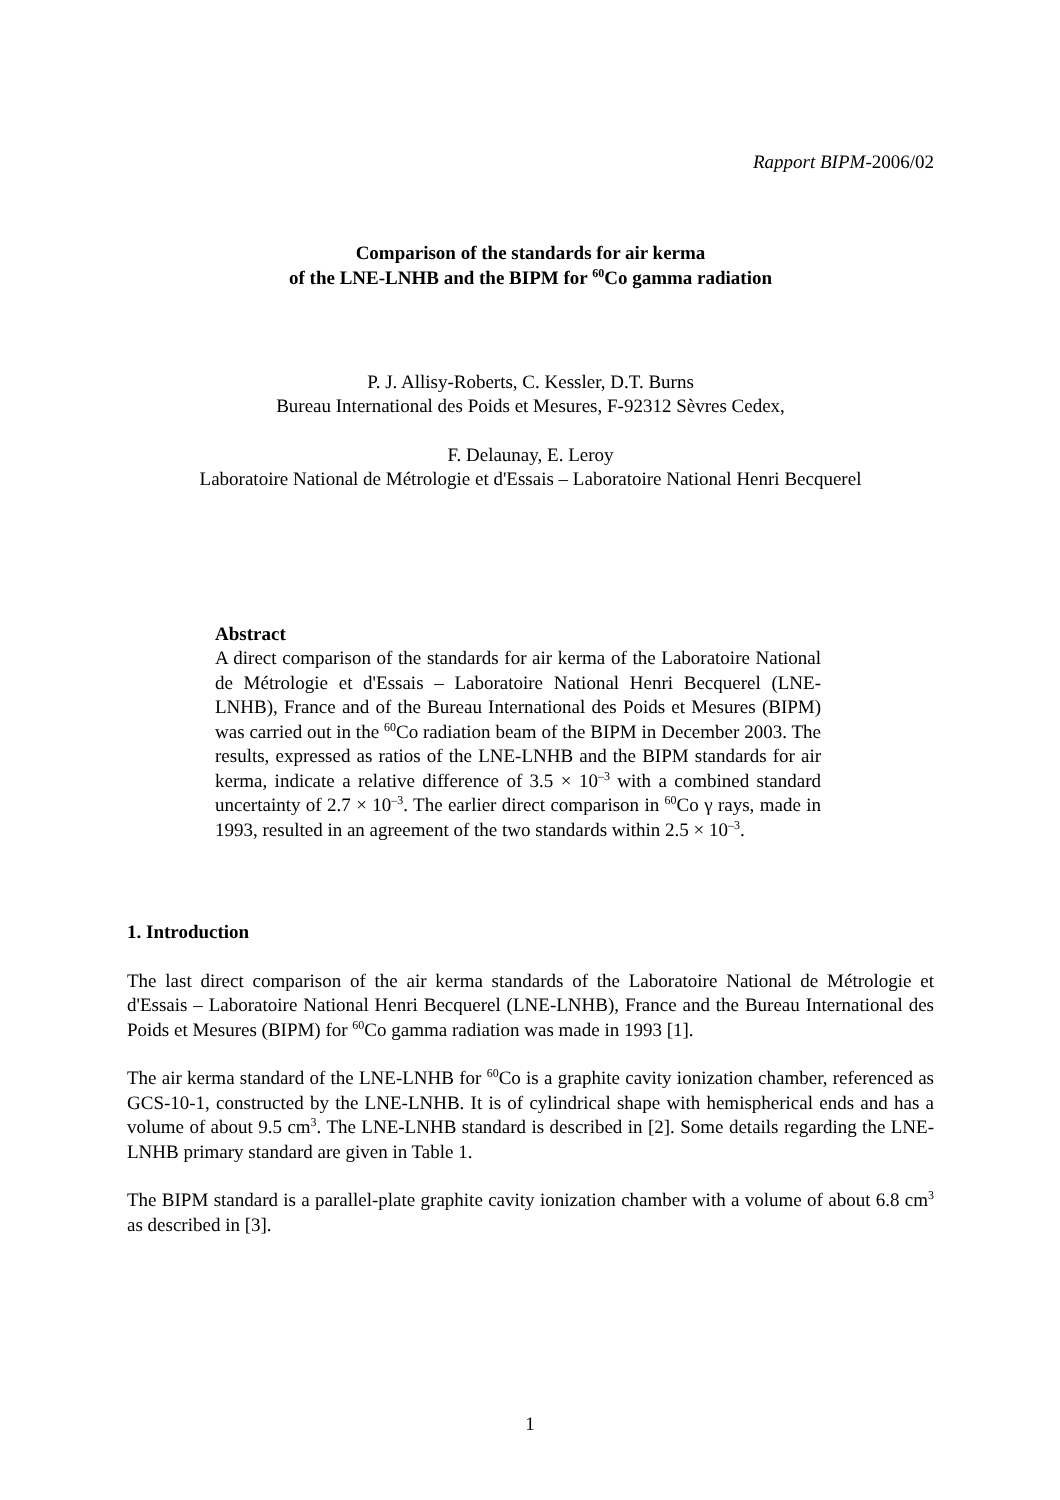Rapport BIPM-2006/02
Comparison of the standards for air kerma
of the LNE-LNHB and the BIPM for <sup>60</sup>Co gamma radiation
P. J. Allisy-Roberts, C. Kessler, D.T. Burns
Bureau International des Poids et Mesures, F-92312 Sèvres Cedex,
F. Delaunay, E. Leroy
Laboratoire National de Métrologie et d'Essais – Laboratoire National Henri Becquerel
Abstract
A direct comparison of the standards for air kerma of the Laboratoire National de Métrologie et d'Essais – Laboratoire National Henri Becquerel (LNE-LNHB), France and of the Bureau International des Poids et Mesures (BIPM) was carried out in the <sup>60</sup>Co radiation beam of the BIPM in December 2003. The results, expressed as ratios of the LNE-LNHB and the BIPM standards for air kerma, indicate a relative difference of 3.5 × 10<sup>–3</sup> with a combined standard uncertainty of 2.7 × 10<sup>–3</sup>. The earlier direct comparison in <sup>60</sup>Co γ rays, made in 1993, resulted in an agreement of the two standards within 2.5 × 10<sup>–3</sup>.
1. Introduction
The last direct comparison of the air kerma standards of the Laboratoire National de Métrologie et d'Essais – Laboratoire National Henri Becquerel (LNE-LNHB), France and the Bureau International des Poids et Mesures (BIPM) for <sup>60</sup>Co gamma radiation was made in 1993 [1].
The air kerma standard of the LNE-LNHB for <sup>60</sup>Co is a graphite cavity ionization chamber, referenced as GCS-10-1, constructed by the LNE-LNHB. It is of cylindrical shape with hemispherical ends and has a volume of about 9.5 cm<sup>3</sup>. The LNE-LNHB standard is described in [2]. Some details regarding the LNE-LNHB primary standard are given in Table 1.
The BIPM standard is a parallel-plate graphite cavity ionization chamber with a volume of about 6.8 cm<sup>3</sup> as described in [3].
1